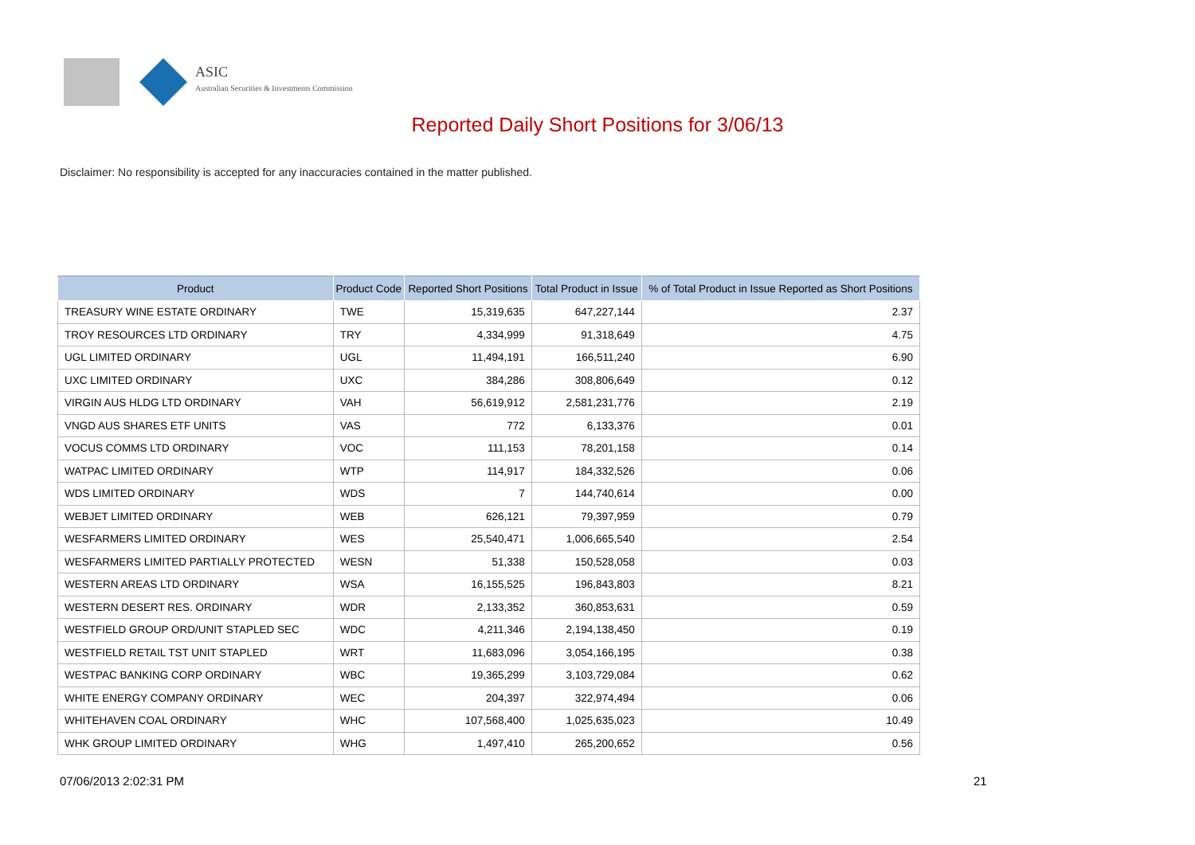ASIC
Australian Securities & Investments Commission
Reported Daily Short Positions for 3/06/13
Disclaimer: No responsibility is accepted for any inaccuracies contained in the matter published.
| Product | Product Code | Reported Short Positions | Total Product in Issue | % of Total Product in Issue Reported as Short Positions |
| --- | --- | --- | --- | --- |
| TREASURY WINE ESTATE ORDINARY | TWE | 15,319,635 | 647,227,144 | 2.37 |
| TROY RESOURCES LTD ORDINARY | TRY | 4,334,999 | 91,318,649 | 4.75 |
| UGL LIMITED ORDINARY | UGL | 11,494,191 | 166,511,240 | 6.90 |
| UXC LIMITED ORDINARY | UXC | 384,286 | 308,806,649 | 0.12 |
| VIRGIN AUS HLDG LTD ORDINARY | VAH | 56,619,912 | 2,581,231,776 | 2.19 |
| VNGD AUS SHARES ETF UNITS | VAS | 772 | 6,133,376 | 0.01 |
| VOCUS COMMS LTD ORDINARY | VOC | 111,153 | 78,201,158 | 0.14 |
| WATPAC LIMITED ORDINARY | WTP | 114,917 | 184,332,526 | 0.06 |
| WDS LIMITED ORDINARY | WDS | 7 | 144,740,614 | 0.00 |
| WEBJET LIMITED ORDINARY | WEB | 626,121 | 79,397,959 | 0.79 |
| WESFARMERS LIMITED ORDINARY | WES | 25,540,471 | 1,006,665,540 | 2.54 |
| WESFARMERS LIMITED PARTIALLY PROTECTED | WESN | 51,338 | 150,528,058 | 0.03 |
| WESTERN AREAS LTD ORDINARY | WSA | 16,155,525 | 196,843,803 | 8.21 |
| WESTERN DESERT RES. ORDINARY | WDR | 2,133,352 | 360,853,631 | 0.59 |
| WESTFIELD GROUP ORD/UNIT STAPLED SEC | WDC | 4,211,346 | 2,194,138,450 | 0.19 |
| WESTFIELD RETAIL TST UNIT STAPLED | WRT | 11,683,096 | 3,054,166,195 | 0.38 |
| WESTPAC BANKING CORP ORDINARY | WBC | 19,365,299 | 3,103,729,084 | 0.62 |
| WHITE ENERGY COMPANY ORDINARY | WEC | 204,397 | 322,974,494 | 0.06 |
| WHITEHAVEN COAL ORDINARY | WHC | 107,568,400 | 1,025,635,023 | 10.49 |
| WHK GROUP LIMITED ORDINARY | WHG | 1,497,410 | 265,200,652 | 0.56 |
07/06/2013 2:02:31 PM 21